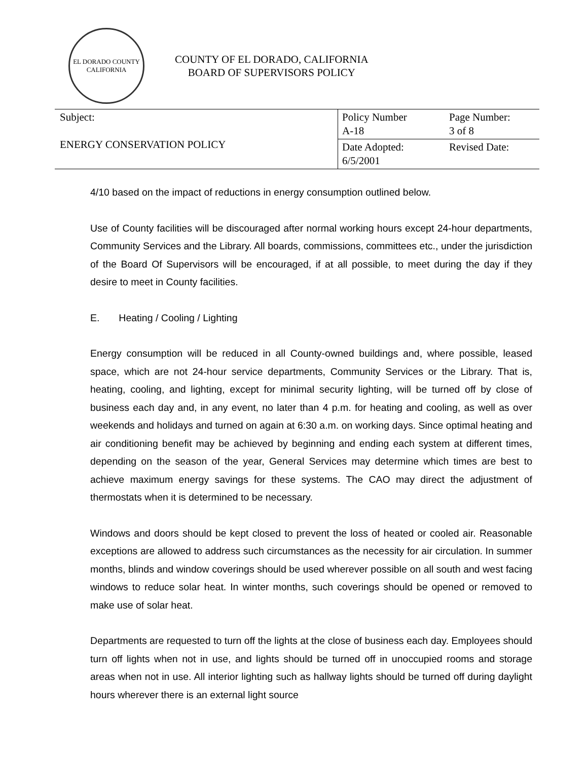EL DORADO COUNTY
CALIFORNIA
COUNTY OF EL DORADO, CALIFORNIA
BOARD OF SUPERVISORS POLICY
| Subject: ENERGY CONSERVATION POLICY | Policy Number A-18 | Page Number: 3 of 8 |
| | Date Adopted: 6/5/2001 | Revised Date: |
4/10 based on the impact of reductions in energy consumption outlined below.
Use of County facilities will be discouraged after normal working hours except 24-hour departments, Community Services and the Library. All boards, commissions, committees etc., under the jurisdiction of the Board Of Supervisors will be encouraged, if at all possible, to meet during the day if they desire to meet in County facilities.
E. Heating / Cooling / Lighting
Energy consumption will be reduced in all County-owned buildings and, where possible, leased space, which are not 24-hour service departments, Community Services or the Library. That is, heating, cooling, and lighting, except for minimal security lighting, will be turned off by close of business each day and, in any event, no later than 4 p.m. for heating and cooling, as well as over weekends and holidays and turned on again at 6:30 a.m. on working days. Since optimal heating and air conditioning benefit may be achieved by beginning and ending each system at different times, depending on the season of the year, General Services may determine which times are best to achieve maximum energy savings for these systems. The CAO may direct the adjustment of thermostats when it is determined to be necessary.
Windows and doors should be kept closed to prevent the loss of heated or cooled air. Reasonable exceptions are allowed to address such circumstances as the necessity for air circulation. In summer months, blinds and window coverings should be used wherever possible on all south and west facing windows to reduce solar heat. In winter months, such coverings should be opened or removed to make use of solar heat.
Departments are requested to turn off the lights at the close of business each day. Employees should turn off lights when not in use, and lights should be turned off in unoccupied rooms and storage areas when not in use. All interior lighting such as hallway lights should be turned off during daylight hours wherever there is an external light source